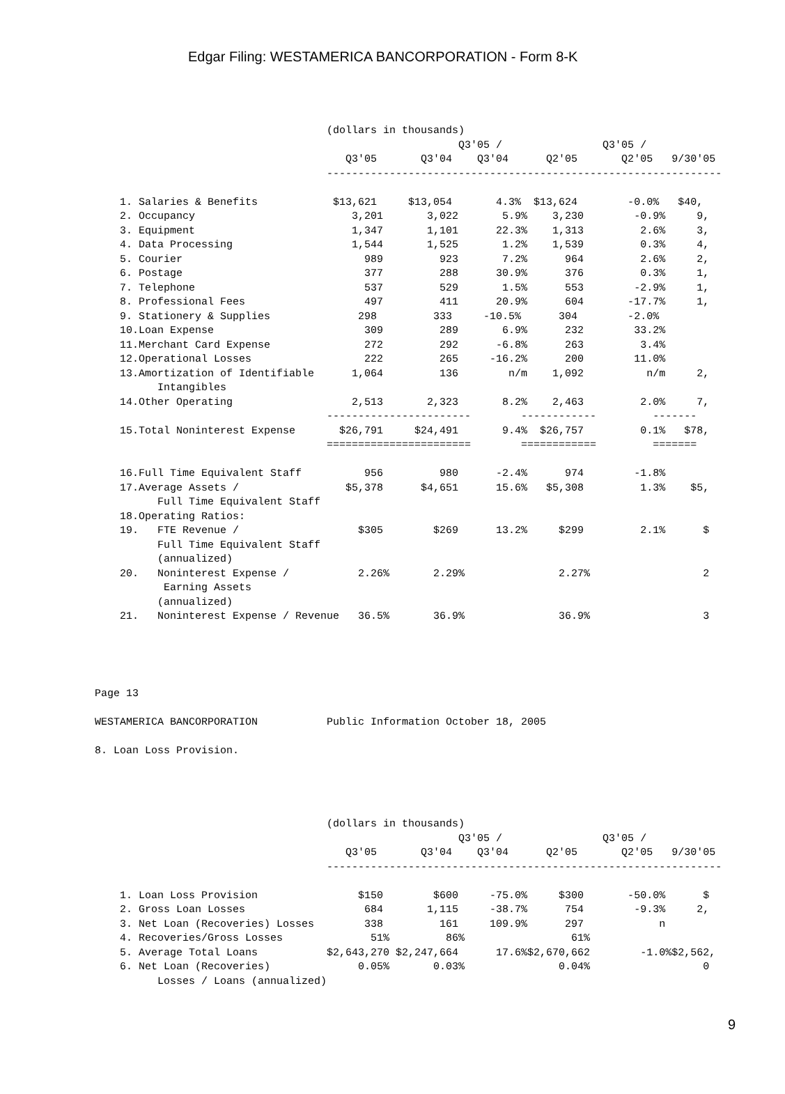Edgar Filing: WESTAMERICA BANCORPORATION - Form 8-K
                                     (dollars in thousands)
                                                          Q3'05 /                Q3'05 /
                                        Q3'05       Q3'04    Q3'04      Q2'05       Q2'05   9/30'05
                                     ---------------------------------------------------------------

    1. Salaries & Benefits            $13,621     $13,054       4.3%  $13,624        -0.0%   $40,
    2. Occupancy                         3,201       3,022       5.9%    3,230        -0.9%     9,
    3. Equipment                         1,347       1,101      22.3%    1,313         2.6%     3,
    4. Data Processing                   1,544       1,525       1.2%    1,539         0.3%     4,
    5. Courier                             989         923       7.2%      964         2.6%     2,
    6. Postage                             377         288      30.9%      376         0.3%     1,
    7. Telephone                           537         529       1.5%      553        -2.9%     1,
    8. Professional Fees                   497         411      20.9%      604       -17.7%     1,
    9. Stationery & Supplies              298         333     -10.5%      304        -2.0%
    10.Loan Expense                        309         289       6.9%      232        33.2%
    11.Merchant Card Expense               272         292      -6.8%      263         3.4%
    12.Operational Losses                  222         265     -16.2%      200        11.0%
    13.Amortization of Identifiable      1,064         136        n/m    1,092          n/m     2,
          Intangibles
    14.Other Operating                   2,513       2,323       8.2%    2,463         2.0%     7,
                                     -----------------------        ------------         -------
    15.Total Noninterest Expense       $26,791     $24,491       9.4%  $26,757         0.1%   $78,
                                     =======================        ============         =======

    16.Full Time Equivalent Staff          956         980      -2.4%      974        -1.8%
    17.Average Assets /                 $5,378      $4,651      15.6%   $5,308         1.3%    $5,
          Full Time Equivalent Staff
    18.Operating Ratios:
    19.   FTE Revenue /                   $305        $269      13.2%     $299         2.1%      $
          Full Time Equivalent Staff
          (annualized)
    20.   Noninterest Expense /           2.26%       2.29%               2.27%                  2
           Earning Assets
          (annualized)
    21.   Noninterest Expense / Revenue   36.5%       36.9%               36.9%                  3
Page 13

WESTAMERICA BANCORPORATION           Public Information October 18, 2005

8. Loan Loss Provision.
                                     (dollars in thousands)
                                                          Q3'05 /                Q3'05 /
                                        Q3'05       Q3'04    Q3'04      Q2'05       Q2'05   9/30'05
                                     ---------------------------------------------------------------

    1. Loan Loss Provision                $150        $600     -75.0%     $300       -50.0%      $
    2. Gross Loan Losses                   684       1,115     -38.7%      754        -9.3%     2,
    3. Net Loan (Recoveries) Losses        338         161     109.9%      297            n
    4. Recoveries/Gross Losses              51%         86%                 61%
    5. Average Total Loans           $2,643,270 $2,247,664      17.6%$2,670,662        -1.0%$2,562,
    6. Net Loan (Recoveries)              0.05%       0.03%               0.04%                  0
          Losses / Loans (annualized)
9